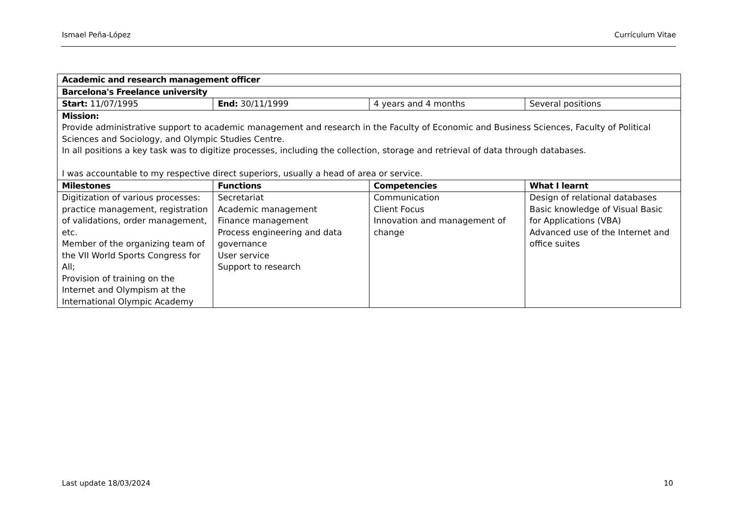Ismael Peña-López Currículum Vitae
| Academic and research management officer | | | |
| Barcelona's Freelance university | | | |
| Start: 11/07/1995 | End: 30/11/1999 | 4 years and 4 months | Several positions |
| Mission: Provide administrative support to academic management and research in the Faculty of Economic and Business Sciences, Faculty of Political Sciences and Sociology, and Olympic Studies Centre. In all positions a key task was to digitize processes, including the collection, storage and retrieval of data through databases. I was accountable to my respective direct superiors, usually a head of area or service. | | | |
| Milestones | Functions | Competencies | What I learnt |
| Digitization of various processes: practice management, registration of validations, order management, etc. Member of the organizing team of the VII World Sports Congress for All; Provision of training on the Internet and Olympism at the International Olympic Academy | Secretariat Academic management Finance management Process engineering and data governance User service Support to research | Communication Client Focus Innovation and management of change | Design of relational databases Basic knowledge of Visual Basic for Applications (VBA) Advanced use of the Internet and office suites |
Last update 18/03/2024 10